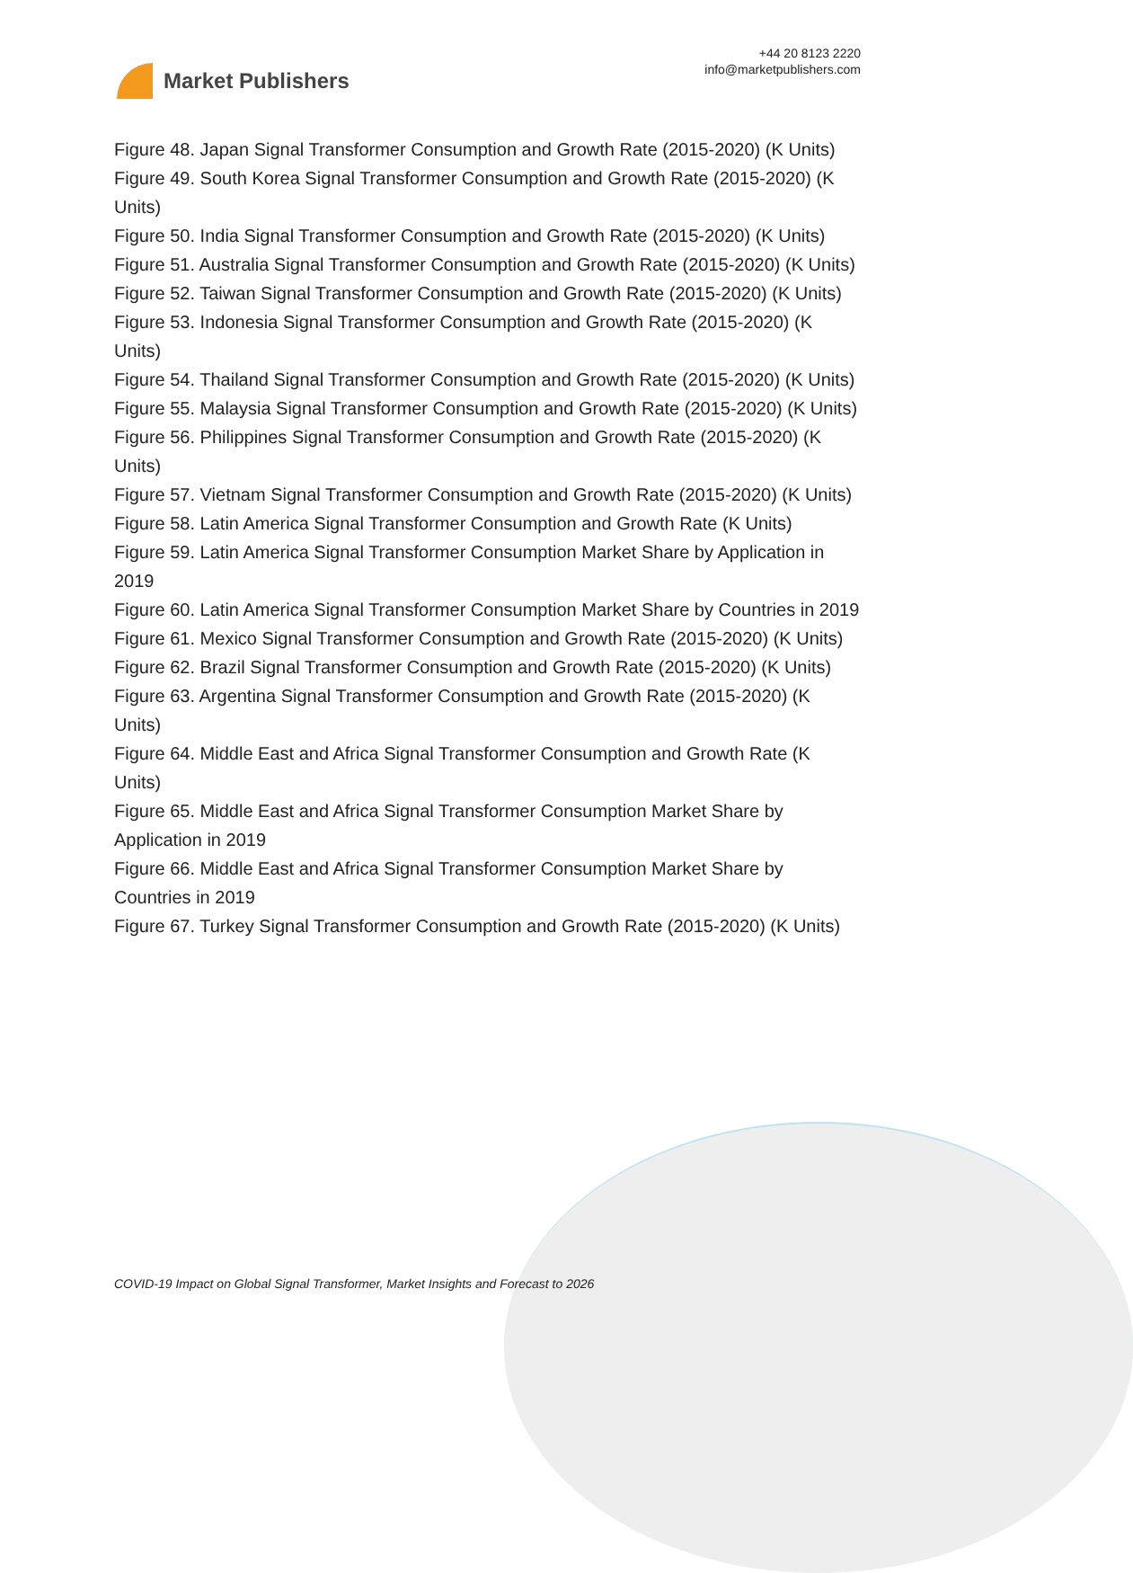Market Publishers
+44 20 8123 2220
info@marketpublishers.com
Figure 48. Japan Signal Transformer Consumption and Growth Rate (2015-2020) (K Units)
Figure 49. South Korea Signal Transformer Consumption and Growth Rate (2015-2020) (K Units)
Figure 50. India Signal Transformer Consumption and Growth Rate (2015-2020) (K Units)
Figure 51. Australia Signal Transformer Consumption and Growth Rate (2015-2020) (K Units)
Figure 52. Taiwan Signal Transformer Consumption and Growth Rate (2015-2020) (K Units)
Figure 53. Indonesia Signal Transformer Consumption and Growth Rate (2015-2020) (K Units)
Figure 54. Thailand Signal Transformer Consumption and Growth Rate (2015-2020) (K Units)
Figure 55. Malaysia Signal Transformer Consumption and Growth Rate (2015-2020) (K Units)
Figure 56. Philippines Signal Transformer Consumption and Growth Rate (2015-2020) (K Units)
Figure 57. Vietnam Signal Transformer Consumption and Growth Rate (2015-2020) (K Units)
Figure 58. Latin America Signal Transformer Consumption and Growth Rate (K Units)
Figure 59. Latin America Signal Transformer Consumption Market Share by Application in 2019
Figure 60. Latin America Signal Transformer Consumption Market Share by Countries in 2019
Figure 61. Mexico Signal Transformer Consumption and Growth Rate (2015-2020) (K Units)
Figure 62. Brazil Signal Transformer Consumption and Growth Rate (2015-2020) (K Units)
Figure 63. Argentina Signal Transformer Consumption and Growth Rate (2015-2020) (K Units)
Figure 64. Middle East and Africa Signal Transformer Consumption and Growth Rate (K Units)
Figure 65. Middle East and Africa Signal Transformer Consumption Market Share by Application in 2019
Figure 66. Middle East and Africa Signal Transformer Consumption Market Share by Countries in 2019
Figure 67. Turkey Signal Transformer Consumption and Growth Rate (2015-2020) (K Units)
COVID-19 Impact on Global Signal Transformer, Market Insights and Forecast to 2026